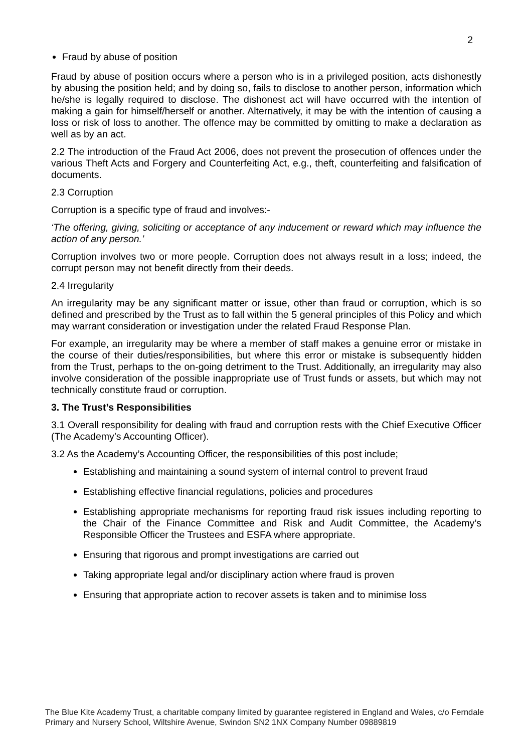2
Fraud by abuse of position
Fraud by abuse of position occurs where a person who is in a privileged position, acts dishonestly by abusing the position held; and by doing so, fails to disclose to another person, information which he/she is legally required to disclose. The dishonest act will have occurred with the intention of making a gain for himself/herself or another. Alternatively, it may be with the intention of causing a loss or risk of loss to another. The offence may be committed by omitting to make a declaration as well as by an act.
2.2 The introduction of the Fraud Act 2006, does not prevent the prosecution of offences under the various Theft Acts and Forgery and Counterfeiting Act, e.g., theft, counterfeiting and falsification of documents.
2.3 Corruption
Corruption is a specific type of fraud and involves:-
‘The offering, giving, soliciting or acceptance of any inducement or reward which may influence the action of any person.’
Corruption involves two or more people. Corruption does not always result in a loss; indeed, the corrupt person may not benefit directly from their deeds.
2.4 Irregularity
An irregularity may be any significant matter or issue, other than fraud or corruption, which is so defined and prescribed by the Trust as to fall within the 5 general principles of this Policy and which may warrant consideration or investigation under the related Fraud Response Plan.
For example, an irregularity may be where a member of staff makes a genuine error or mistake in the course of their duties/responsibilities, but where this error or mistake is subsequently hidden from the Trust, perhaps to the on-going detriment to the Trust. Additionally, an irregularity may also involve consideration of the possible inappropriate use of Trust funds or assets, but which may not technically constitute fraud or corruption.
3. The Trust’s Responsibilities
3.1 Overall responsibility for dealing with fraud and corruption rests with the Chief Executive Officer (The Academy’s Accounting Officer).
3.2 As the Academy’s Accounting Officer, the responsibilities of this post include;
Establishing and maintaining a sound system of internal control to prevent fraud
Establishing effective financial regulations, policies and procedures
Establishing appropriate mechanisms for reporting fraud risk issues including reporting to the Chair of the Finance Committee and Risk and Audit Committee, the Academy’s Responsible Officer the Trustees and ESFA where appropriate.
Ensuring that rigorous and prompt investigations are carried out
Taking appropriate legal and/or disciplinary action where fraud is proven
Ensuring that appropriate action to recover assets is taken and to minimise loss
The Blue Kite Academy Trust, a charitable company limited by guarantee registered in England and Wales, c/o Ferndale Primary and Nursery School, Wiltshire Avenue, Swindon SN2 1NX Company Number 09889819